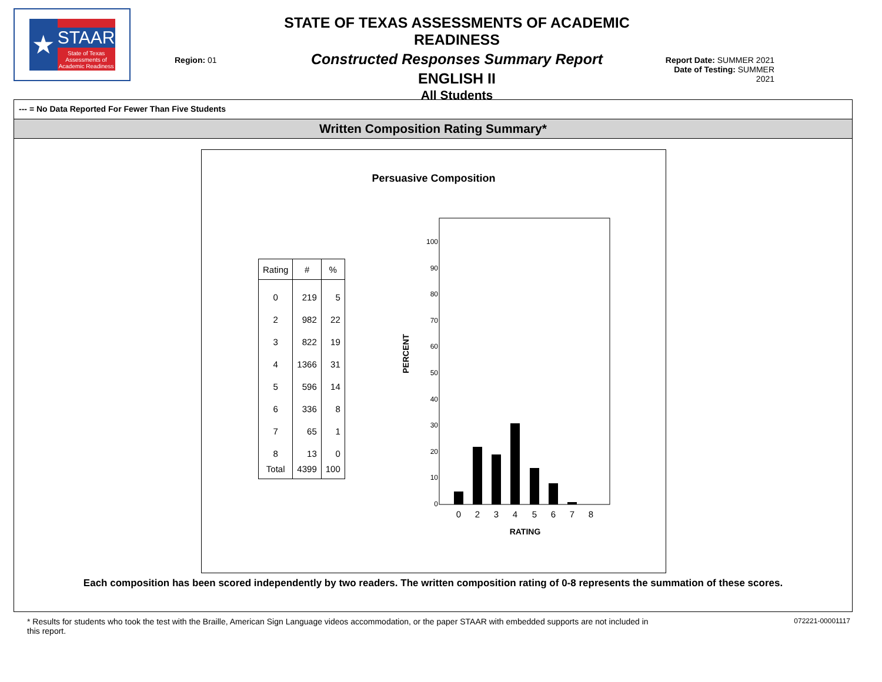★ STAAR
State of Texas
Assessments of
Academic Readiness
Region: 01
STATE OF TEXAS ASSESSMENTS OF ACADEMIC READINESS
Constructed Responses Summary Report
ENGLISH II
All Students
Report Date: SUMMER 2021
Date of Testing: SUMMER 2021
--- = No Data Reported For Fewer Than Five Students
Written Composition Rating Summary*
Persuasive Composition
| Rating | # | % |
| --- | --- | --- |
| 0 | 219 | 5 |
| 2 | 982 | 22 |
| 3 | 822 | 19 |
| 4 | 1366 | 31 |
| 5 | 596 | 14 |
| 6 | 336 | 8 |
| 7 | 65 | 1 |
| 8 | 13 | 0 |
| Total | 4399 | 100 |
PERCENT
100
90
80
70
60
50
40
30
20
10
0
0
2
3
4
5
6
7
8
RATING
Each composition has been scored independently by two readers. The written composition rating of 0-8 represents the summation of these scores.
* Results for students who took the test with the Braille, American Sign Language videos accommodation, or the paper STAAR with embedded supports are not included in this report.
072221-00001117